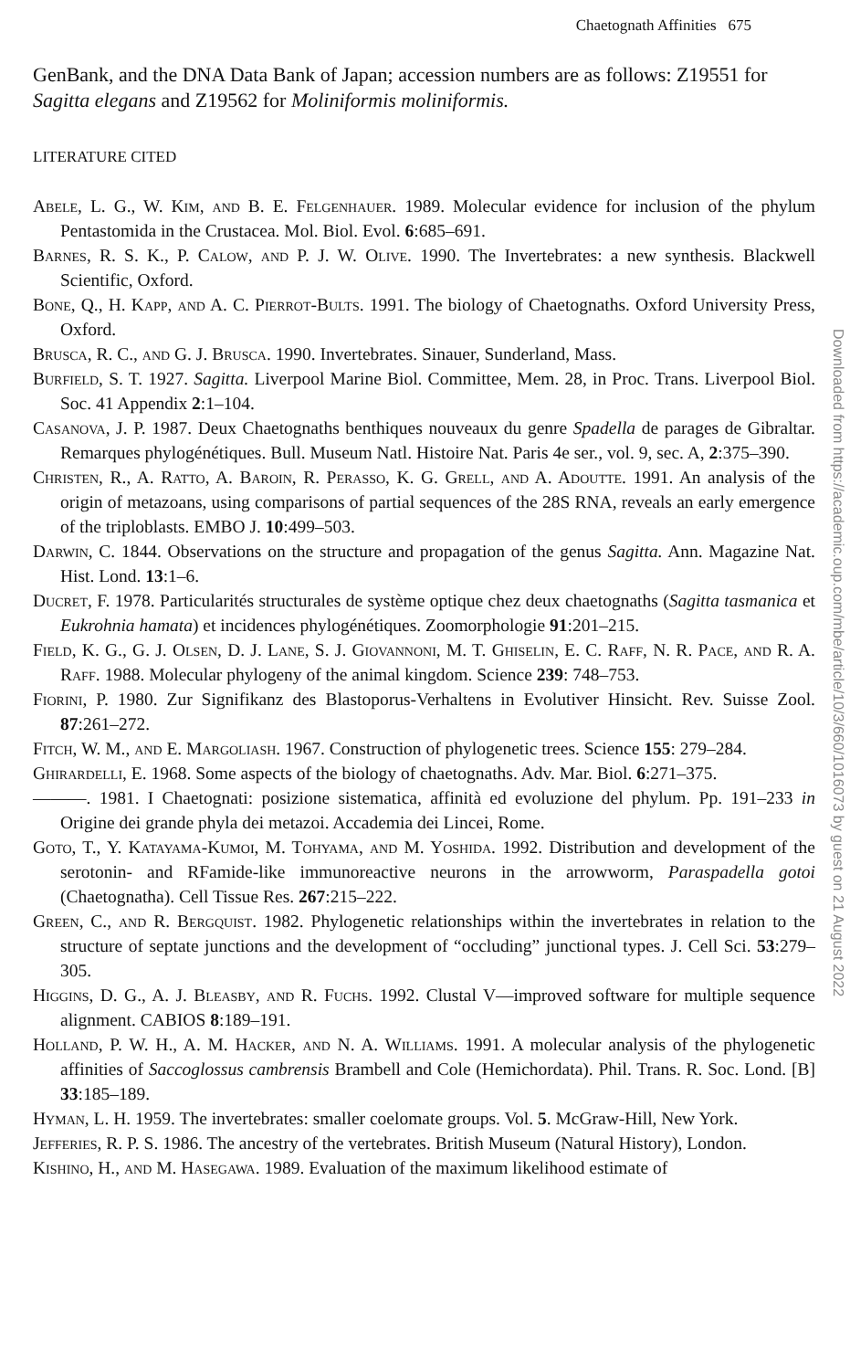Chaetognath Affinities 675
GenBank, and the DNA Data Bank of Japan; accession numbers are as follows: Z19551 for Sagitta elegans and Z19562 for Moliniformis moliniformis.
LITERATURE CITED
Abele, L. G., W. Kim, and B. E. Felgenhauer. 1989. Molecular evidence for inclusion of the phylum Pentastomida in the Crustacea. Mol. Biol. Evol. 6:685–691.
Barnes, R. S. K., P. Calow, and P. J. W. Olive. 1990. The Invertebrates: a new synthesis. Blackwell Scientific, Oxford.
Bone, Q., H. Kapp, and A. C. Pierrot-Bults. 1991. The biology of Chaetognaths. Oxford University Press, Oxford.
Brusca, R. C., and G. J. Brusca. 1990. Invertebrates. Sinauer, Sunderland, Mass.
Burfield, S. T. 1927. Sagitta. Liverpool Marine Biol. Committee, Mem. 28, in Proc. Trans. Liverpool Biol. Soc. 41 Appendix 2:1–104.
Casanova, J. P. 1987. Deux Chaetognaths benthiques nouveaux du genre Spadella de parages de Gibraltar. Remarques phylogénétiques. Bull. Museum Natl. Histoire Nat. Paris 4e ser., vol. 9, sec. A, 2:375–390.
Christen, R., A. Ratto, A. Baroin, R. Perasso, K. G. Grell, and A. Adoutte. 1991. An analysis of the origin of metazoans, using comparisons of partial sequences of the 28S RNA, reveals an early emergence of the triploblasts. EMBO J. 10:499–503.
Darwin, C. 1844. Observations on the structure and propagation of the genus Sagitta. Ann. Magazine Nat. Hist. Lond. 13:1–6.
Ducret, F. 1978. Particularités structurales de système optique chez deux chaetognaths (Sagitta tasmanica et Eukrohnia hamata) et incidences phylogénétiques. Zoomorphologie 91:201–215.
Field, K. G., G. J. Olsen, D. J. Lane, S. J. Giovannoni, M. T. Ghiselin, E. C. Raff, N. R. Pace, and R. A. Raff. 1988. Molecular phylogeny of the animal kingdom. Science 239: 748–753.
Fiorini, P. 1980. Zur Signifikanz des Blastoporus-Verhaltens in Evolutiver Hinsicht. Rev. Suisse Zool. 87:261–272.
Fitch, W. M., and E. Margoliash. 1967. Construction of phylogenetic trees. Science 155: 279–284.
Ghirardelli, E. 1968. Some aspects of the biology of chaetognaths. Adv. Mar. Biol. 6:271–375.
———. 1981. I Chaetognati: posizione sistematica, affinità ed evoluzione del phylum. Pp. 191–233 in Origine dei grande phyla dei metazoi. Accademia dei Lincei, Rome.
Goto, T., Y. Katayama-Kumoi, M. Tohyama, and M. Yoshida. 1992. Distribution and development of the serotonin- and RFamide-like immunoreactive neurons in the arrowworm, Paraspadella gotoi (Chaetognatha). Cell Tissue Res. 267:215–222.
Green, C., and R. Bergquist. 1982. Phylogenetic relationships within the invertebrates in relation to the structure of septate junctions and the development of “occluding” junctional types. J. Cell Sci. 53:279–305.
Higgins, D. G., A. J. Bleasby, and R. Fuchs. 1992. Clustal V—improved software for multiple sequence alignment. CABIOS 8:189–191.
Holland, P. W. H., A. M. Hacker, and N. A. Williams. 1991. A molecular analysis of the phylogenetic affinities of Saccoglossus cambrensis Brambell and Cole (Hemichordata). Phil. Trans. R. Soc. Lond. [B] 33:185–189.
Hyman, L. H. 1959. The invertebrates: smaller coelomate groups. Vol. 5. McGraw-Hill, New York.
Jefferies, R. P. S. 1986. The ancestry of the vertebrates. British Museum (Natural History), London.
Kishino, H., and M. Hasegawa. 1989. Evaluation of the maximum likelihood estimate of
Downloaded from https://academic.oup.com/mbe/article/10/3/660/1016073 by guest on 21 August 2022